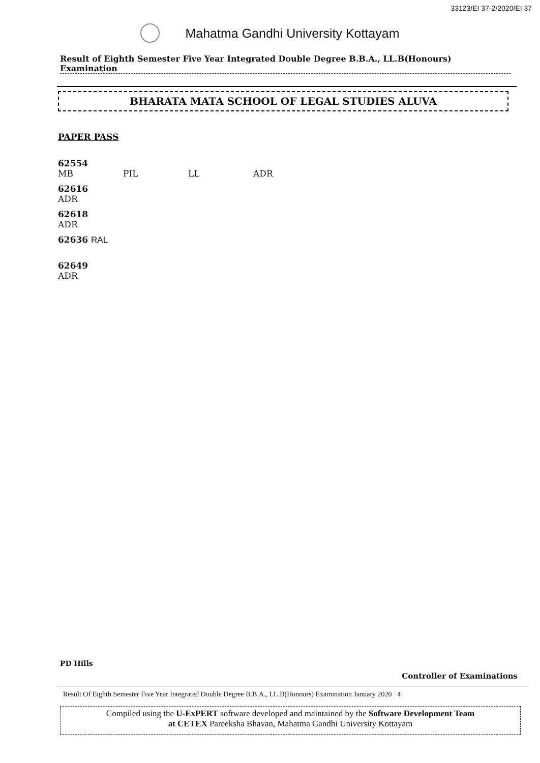33123/EI 37-2/2020/EI 37
Mahatma Gandhi University Kottayam
Result of Eighth Semester Five Year Integrated Double Degree B.B.A., LL.B(Honours) Examination
BHARATA MATA SCHOOL OF LEGAL STUDIES ALUVA
PAPER PASS
62554
MB PIL LL ADR
62616
ADR
62618
ADR
62636 RAL
62649
ADR
PD Hills
Controller of Examinations
Result Of Eighth Semester Five Year Integrated Double Degree B.B.A., LL.B(Honours) Examination January 2020 4
Compiled using the U-ExPERT software developed and maintained by the Software Development Team
at CETEX Pareeksha Bhavan, Mahatma Gandhi University Kottayam